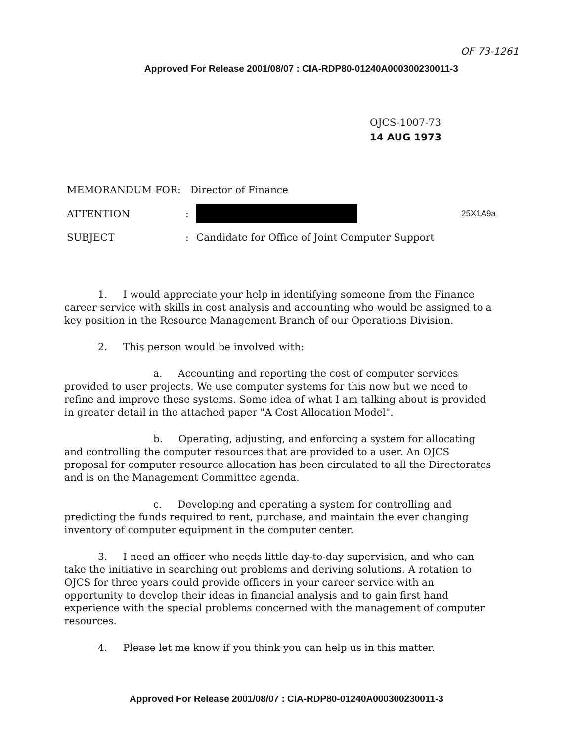OF 73-1261
Approved For Release 2001/08/07 : CIA-RDP80-01240A000300230011-3
OJCS-1007-73
14 AUG 1973
MEMORANDUM FOR: Director of Finance
ATTENTION: 25X1A9a
SUBJECT: Candidate for Office of Joint Computer Support
1. I would appreciate your help in identifying someone from the Finance career service with skills in cost analysis and accounting who would be assigned to a key position in the Resource Management Branch of our Operations Division.
2. This person would be involved with:
a. Accounting and reporting the cost of computer services provided to user projects. We use computer systems for this now but we need to refine and improve these systems. Some idea of what I am talking about is provided in greater detail in the attached paper "A Cost Allocation Model".
b. Operating, adjusting, and enforcing a system for allocating and controlling the computer resources that are provided to a user. An OJCS proposal for computer resource allocation has been circulated to all the Directorates and is on the Management Committee agenda.
c. Developing and operating a system for controlling and predicting the funds required to rent, purchase, and maintain the ever changing inventory of computer equipment in the computer center.
3. I need an officer who needs little day-to-day supervision, and who can take the initiative in searching out problems and deriving solutions. A rotation to OJCS for three years could provide officers in your career service with an opportunity to develop their ideas in financial analysis and to gain first hand experience with the special problems concerned with the management of computer resources.
4. Please let me know if you think you can help us in this matter.
Approved For Release 2001/08/07 : CIA-RDP80-01240A000300230011-3